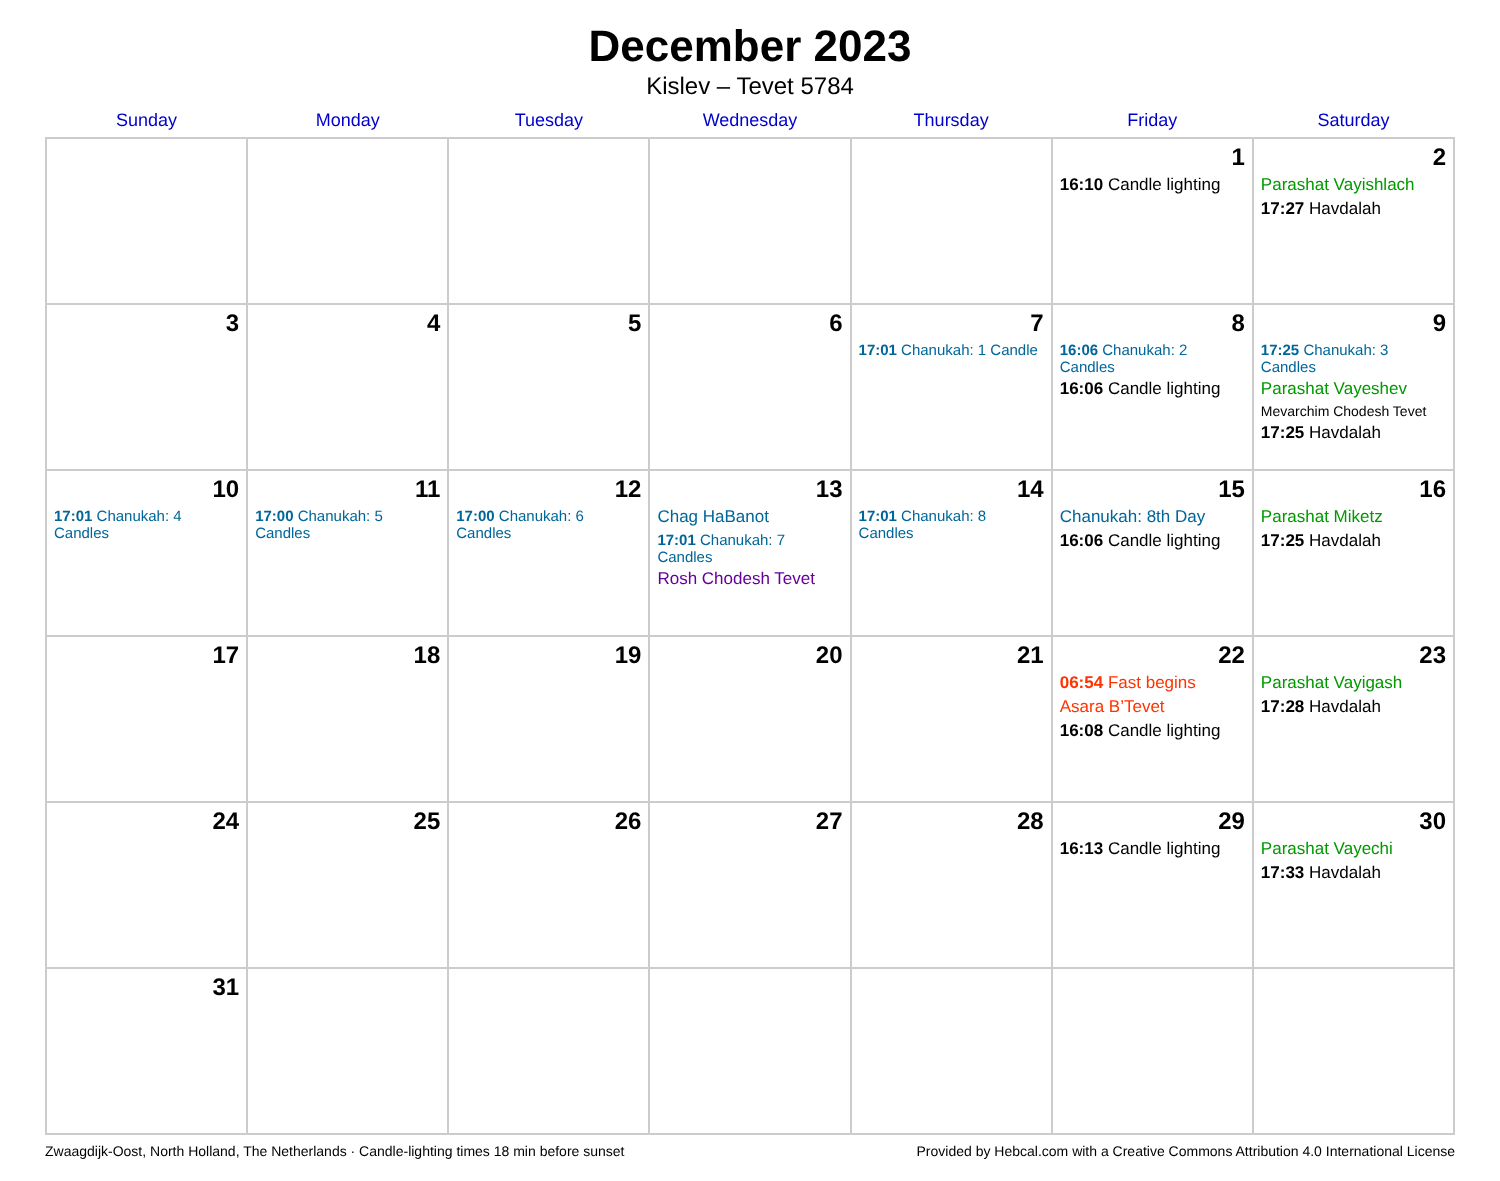December 2023
Kislev – Tevet 5784
| Sunday | Monday | Tuesday | Wednesday | Thursday | Friday | Saturday |
| --- | --- | --- | --- | --- | --- | --- |
| | | | | | 1 16:10 Candle lighting | 2 Parashat Vayishlach 17:27 Havdalah |
| 3 | 4 | 5 | 6 | 7 17:01 Chanukah: 1 Candle | 8 16:06 Chanukah: 2 Candles 16:06 Candle lighting | 9 17:25 Chanukah: 3 Candles Parashat Vayeshev Mevarchim Chodesh Tevet 17:25 Havdalah |
| 10 17:01 Chanukah: 4 Candles | 11 17:00 Chanukah: 5 Candles | 12 17:00 Chanukah: 6 Candles | 13 Chag HaBanot 17:01 Chanukah: 7 Candles Rosh Chodesh Tevet | 14 17:01 Chanukah: 8 Candles | 15 Chanukah: 8th Day 16:06 Candle lighting | 16 Parashat Miketz 17:25 Havdalah |
| 17 | 18 | 19 | 20 | 21 | 22 06:54 Fast begins Asara B’Tevet 16:08 Candle lighting | 23 Parashat Vayigash 17:28 Havdalah |
| 24 | 25 | 26 | 27 | 28 | 29 16:13 Candle lighting | 30 Parashat Vayechi 17:33 Havdalah |
| 31 | | | | | | |
Zwaagdijk-Oost, North Holland, The Netherlands · Candle-lighting times 18 min before sunset Provided by Hebcal.com with a Creative Commons Attribution 4.0 International License